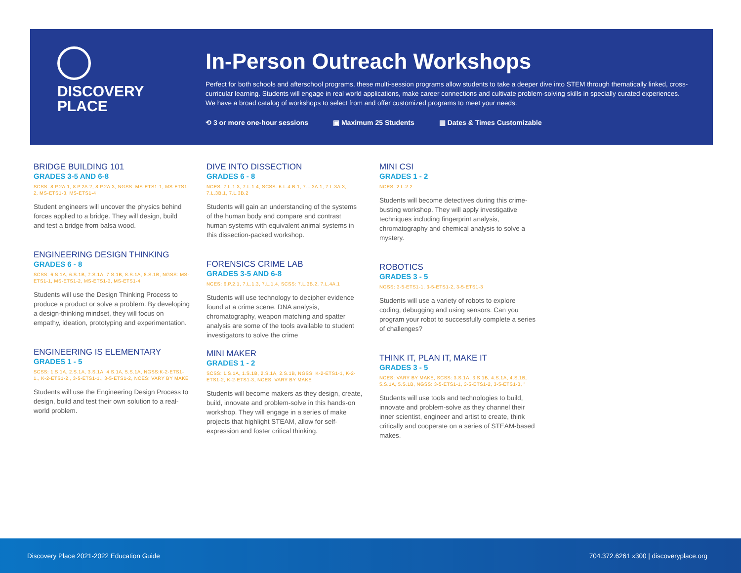DISCOVERY
PLACE
In-Person Outreach Workshops
Perfect for both schools and afterschool programs, these multi-session programs allow students to take a deeper dive into STEM through thematically linked, cross-curricular learning. Students will engage in real world applications, make career connections and cultivate problem-solving skills in specially curated experiences. We have a broad catalog of workshops to select from and offer customized programs to meet your needs.
⟲ 3 or more one-hour sessions ▣ Maximum 25 Students ▦ Dates & Times Customizable
BRIDGE BUILDING 101
GRADES 3-5 AND 6-8
SCSS: 8.P.2A.1, 8.P.2A.2, 8.P.2A.3, NGSS: MS-ETS1-1, MS-ETS1-2, MS-ETS1-3, MS-ETS1-4
Student engineers will uncover the physics behind forces applied to a bridge. They will design, build and test a bridge from balsa wood.
ENGINEERING DESIGN THINKING
GRADES 6 - 8
SCSS: 6.S.1A, 6.S.1B, 7.S.1A, 7.S.1B, 8.S.1A, 8.S.1B, NGSS: MS-ETS1-1, MS-ETS1-2, MS-ETS1-3, MS-ETS1-4
Students will use the Design Thinking Process to produce a product or solve a problem. By developing a design-thinking mindset, they will focus on empathy, ideation, prototyping and experimentation.
ENGINEERING IS ELEMENTARY
GRADES 1 - 5
SCSS: 1.S.1A, 2.S.1A, 3.S.1A, 4.S.1A, 5.S.1A, NGSS:K-2-ETS1-1., K-2-ETS1-2., 3-5-ETS1-1., 3-5-ETS1-2, NCES: VARY BY MAKE
Students will use the Engineering Design Process to design, build and test their own solution to a real-world problem.
DIVE INTO DISSECTION
GRADES 6 - 8
NCES: 7.L.1.3, 7.L.1.4, SCSS: 6.L.4.B.1, 7.L.3A.1, 7.L.3A.3, 7.L.3B.1, 7.L.3B.2
Students will gain an understanding of the systems of the human body and compare and contrast human systems with equivalent animal systems in this dissection-packed workshop.
FORENSICS CRIME LAB
GRADES 3-5 AND 6-8
NCES: 6.P.2.1, 7.L.1.3, 7.L.1.4, SCSS: 7.L.3B.2, 7.L.4A.1
Students will use technology to decipher evidence found at a crime scene. DNA analysis, chromatography, weapon matching and spatter analysis are some of the tools available to student investigators to solve the crime
MINI MAKER
GRADES 1 - 2
SCSS: 1.S.1A, 1.S.1B, 2.S.1A, 2.S.1B, NGSS: K-2-ETS1-1, K-2-ETS1-2, K-2-ETS1-3, NCES: VARY BY MAKE
Students will become makers as they design, create, build, innovate and problem-solve in this hands-on workshop. They will engage in a series of make projects that highlight STEAM, allow for self-expression and foster critical thinking.
MINI CSI
GRADES 1 - 2
NCES: 2.L.2.2
Students will become detectives during this crime-busting workshop. They will apply investigative techniques including fingerprint analysis, chromatography and chemical analysis to solve a mystery.
ROBOTICS
GRADES 3 - 5
NGSS: 3-5-ETS1-1, 3-5-ETS1-2, 3-5-ETS1-3
Students will use a variety of robots to explore coding, debugging and using sensors. Can you program your robot to successfully complete a series of challenges?
THINK IT, PLAN IT, MAKE IT
GRADES 3 - 5
NCES: VARY BY MAKE, SCSS: 3.S.1A, 3.S.1B, 4.S.1A, 4.S.1B, 5.S.1A, 5.S.1B, NGSS: 3-5-ETS1-1, 3-5-ETS1-2, 3-5-ETS1-3, "
Students will use tools and technologies to build, innovate and problem-solve as they channel their inner scientist, engineer and artist to create, think critically and cooperate on a series of STEAM-based makes.
Discovery Place 2021-2022 Education Guide 704.372.6261 x300 | discoveryplace.org